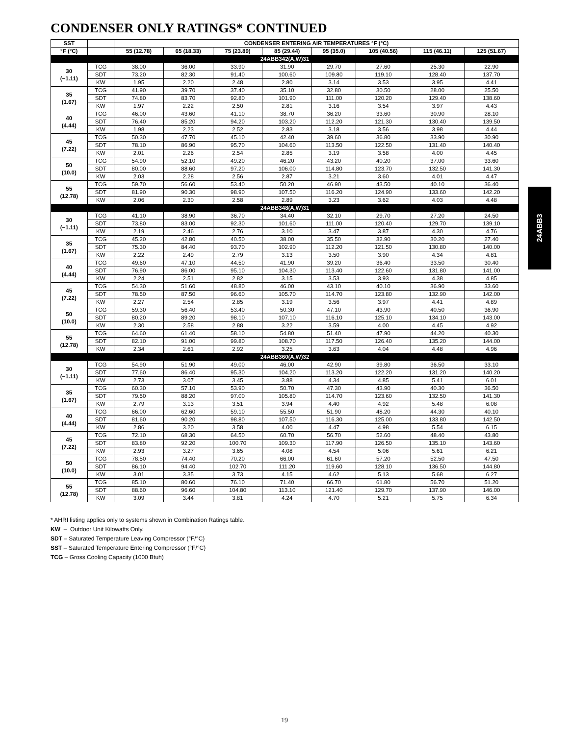CONDENSER ONLY RATINGS* CONTINUED
| SST | | CONDENSER ENTERING AIR TEMPERATURES °F (°C) | | | | | | | |
| --- | --- | --- | --- | --- | --- | --- | --- | --- | --- |
| °F (°C) | | 55 (12.78) | 65 (18.33) | 75 (23.89) | 85 (29.44) | 95 (35.0) | 105 (40.56) | 115 (46.11) | 125 (51.67) |
| 24ABB342(A,W)31 | | | | | | | | | |
| 30 (−1.11) | TCG | 38.00 | 36.00 | 33.90 | 31.90 | 29.70 | 27.60 | 25.30 | 22.90 |
| | SDT | 73.20 | 82.30 | 91.40 | 100.60 | 109.80 | 119.10 | 128.40 | 137.70 |
| | KW | 1.95 | 2.20 | 2.48 | 2.80 | 3.14 | 3.53 | 3.95 | 4.41 |
| 35 (1.67) | TCG | 41.90 | 39.70 | 37.40 | 35.10 | 32.80 | 30.50 | 28.00 | 25.50 |
| | SDT | 74.80 | 83.70 | 92.80 | 101.90 | 111.00 | 120.20 | 129.40 | 138.60 |
| | KW | 1.97 | 2.22 | 2.50 | 2.81 | 3.16 | 3.54 | 3.97 | 4.43 |
| 40 (4.44) | TCG | 46.00 | 43.60 | 41.10 | 38.70 | 36.20 | 33.60 | 30.90 | 28.10 |
| | SDT | 76.40 | 85.20 | 94.20 | 103.20 | 112.20 | 121.30 | 130.40 | 139.50 |
| | KW | 1.98 | 2.23 | 2.52 | 2.83 | 3.18 | 3.56 | 3.98 | 4.44 |
| 45 (7.22) | TCG | 50.30 | 47.70 | 45.10 | 42.40 | 39.60 | 36.80 | 33.90 | 30.90 |
| | SDT | 78.10 | 86.90 | 95.70 | 104.60 | 113.50 | 122.50 | 131.40 | 140.40 |
| | KW | 2.01 | 2.26 | 2.54 | 2.85 | 3.19 | 3.58 | 4.00 | 4.45 |
| 50 (10.0) | TCG | 54.90 | 52.10 | 49.20 | 46.20 | 43.20 | 40.20 | 37.00 | 33.60 |
| | SDT | 80.00 | 88.60 | 97.20 | 106.00 | 114.80 | 123.70 | 132.50 | 141.30 |
| | KW | 2.03 | 2.28 | 2.56 | 2.87 | 3.21 | 3.60 | 4.01 | 4.47 |
| 55 (12.78) | TCG | 59.70 | 56.60 | 53.40 | 50.20 | 46.90 | 43.50 | 40.10 | 36.40 |
| | SDT | 81.90 | 90.30 | 98.90 | 107.50 | 116.20 | 124.90 | 133.60 | 142.20 |
| | KW | 2.06 | 2.30 | 2.58 | 2.89 | 3.23 | 3.62 | 4.03 | 4.48 |
| 24ABB348(A,W)31 | | | | | | | | | |
| 30 (−1.11) | TCG | 41.10 | 38.90 | 36.70 | 34.40 | 32.10 | 29.70 | 27.20 | 24.50 |
| | SDT | 73.80 | 83.00 | 92.30 | 101.60 | 111.00 | 120.40 | 129.70 | 139.10 |
| | KW | 2.19 | 2.46 | 2.76 | 3.10 | 3.47 | 3.87 | 4.30 | 4.76 |
| 35 (1.67) | TCG | 45.20 | 42.80 | 40.50 | 38.00 | 35.50 | 32.90 | 30.20 | 27.40 |
| | SDT | 75.30 | 84.40 | 93.70 | 102.90 | 112.20 | 121.50 | 130.80 | 140.00 |
| | KW | 2.22 | 2.49 | 2.79 | 3.13 | 3.50 | 3.90 | 4.34 | 4.81 |
| 40 (4.44) | TCG | 49.60 | 47.10 | 44.50 | 41.90 | 39.20 | 36.40 | 33.50 | 30.40 |
| | SDT | 76.90 | 86.00 | 95.10 | 104.30 | 113.40 | 122.60 | 131.80 | 141.00 |
| | KW | 2.24 | 2.51 | 2.82 | 3.15 | 3.53 | 3.93 | 4.38 | 4.85 |
| 45 (7.22) | TCG | 54.30 | 51.60 | 48.80 | 46.00 | 43.10 | 40.10 | 36.90 | 33.60 |
| | SDT | 78.50 | 87.50 | 96.60 | 105.70 | 114.70 | 123.80 | 132.90 | 142.00 |
| | KW | 2.27 | 2.54 | 2.85 | 3.19 | 3.56 | 3.97 | 4.41 | 4.89 |
| 50 (10.0) | TCG | 59.30 | 56.40 | 53.40 | 50.30 | 47.10 | 43.90 | 40.50 | 36.90 |
| | SDT | 80.20 | 89.20 | 98.10 | 107.10 | 116.10 | 125.10 | 134.10 | 143.00 |
| | KW | 2.30 | 2.58 | 2.88 | 3.22 | 3.59 | 4.00 | 4.45 | 4.92 |
| 55 (12.78) | TCG | 64.60 | 61.40 | 58.10 | 54.80 | 51.40 | 47.90 | 44.20 | 40.30 |
| | SDT | 82.10 | 91.00 | 99.80 | 108.70 | 117.50 | 126.40 | 135.20 | 144.00 |
| | KW | 2.34 | 2.61 | 2.92 | 3.25 | 3.63 | 4.04 | 4.48 | 4.96 |
| 24ABB360(A,W)32 | | | | | | | | | |
| 30 (−1.11) | TCG | 54.90 | 51.90 | 49.00 | 46.00 | 42.90 | 39.80 | 36.50 | 33.10 |
| | SDT | 77.60 | 86.40 | 95.30 | 104.20 | 113.20 | 122.20 | 131.20 | 140.20 |
| | KW | 2.73 | 3.07 | 3.45 | 3.88 | 4.34 | 4.85 | 5.41 | 6.01 |
| 35 (1.67) | TCG | 60.30 | 57.10 | 53.90 | 50.70 | 47.30 | 43.90 | 40.30 | 36.50 |
| | SDT | 79.50 | 88.20 | 97.00 | 105.80 | 114.70 | 123.60 | 132.50 | 141.30 |
| | KW | 2.79 | 3.13 | 3.51 | 3.94 | 4.40 | 4.92 | 5.48 | 6.08 |
| 40 (4.44) | TCG | 66.00 | 62.60 | 59.10 | 55.50 | 51.90 | 48.20 | 44.30 | 40.10 |
| | SDT | 81.60 | 90.20 | 98.80 | 107.50 | 116.30 | 125.00 | 133.80 | 142.50 |
| | KW | 2.86 | 3.20 | 3.58 | 4.00 | 4.47 | 4.98 | 5.54 | 6.15 |
| 45 (7.22) | TCG | 72.10 | 68.30 | 64.50 | 60.70 | 56.70 | 52.60 | 48.40 | 43.80 |
| | SDT | 83.80 | 92.20 | 100.70 | 109.30 | 117.90 | 126.50 | 135.10 | 143.60 |
| | KW | 2.93 | 3.27 | 3.65 | 4.08 | 4.54 | 5.06 | 5.61 | 6.21 |
| 50 (10.0) | TCG | 78.50 | 74.40 | 70.20 | 66.00 | 61.60 | 57.20 | 52.50 | 47.50 |
| | SDT | 86.10 | 94.40 | 102.70 | 111.20 | 119.60 | 128.10 | 136.50 | 144.80 |
| | KW | 3.01 | 3.35 | 3.73 | 4.15 | 4.62 | 5.13 | 5.68 | 6.27 |
| 55 (12.78) | TCG | 85.10 | 80.60 | 76.10 | 71.40 | 66.70 | 61.80 | 56.70 | 51.20 |
| | SDT | 88.60 | 96.60 | 104.80 | 113.10 | 121.40 | 129.70 | 137.90 | 146.00 |
| | KW | 3.09 | 3.44 | 3.81 | 4.24 | 4.70 | 5.21 | 5.75 | 6.34 |
24ABB3
* AHRI listing applies only to systems shown in Combination Ratings table.
KW – Outdoor Unit Kilowatts Only.
SDT – Saturated Temperature Leaving Compressor (°F/°C)
SST – Saturated Temperature Entering Compressor (°F/°C)
TCG – Gross Cooling Capacity (1000 Btuh)
19